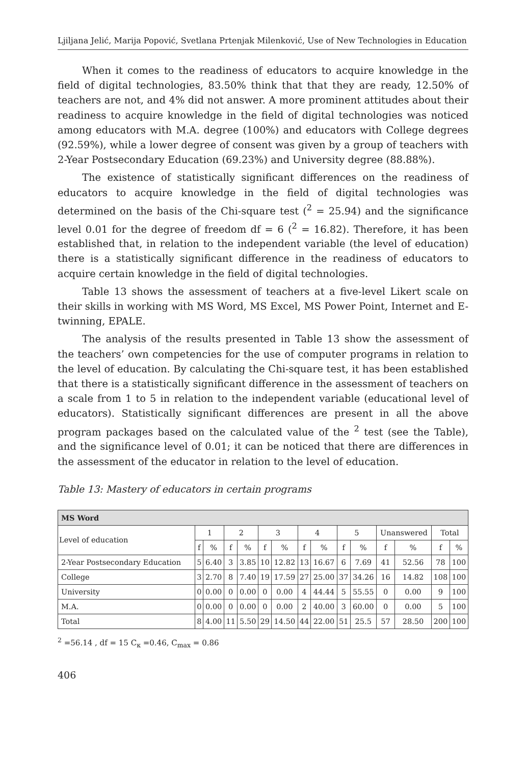Ljiljana Jelić, Marija Popović, Svetlana Prtenjak Milenković, Use of New Technologies in Education
When it comes to the readiness of educators to acquire knowledge in the field of digital technologies, 83.50% think that that they are ready, 12.50% of teachers are not, and 4% did not answer. A more prominent attitudes about their readiness to acquire knowledge in the field of digital technologies was noticed among educators with M.A. degree (100%) and educators with College degrees (92.59%), while a lower degree of consent was given by a group of teachers with 2-Year Postsecondary Education (69.23%) and University degree (88.88%).
The existence of statistically significant differences on the readiness of educators to acquire knowledge in the field of digital technologies was determined on the basis of the Chi-square test (<sup>2</sup> = 25.94) and the significance level 0.01 for the degree of freedom df = 6 (<sup>2</sup> = 16.82). Therefore, it has been established that, in relation to the independent variable (the level of education) there is a statistically significant difference in the readiness of educators to acquire certain knowledge in the field of digital technologies.
Table 13 shows the assessment of teachers at a five-level Likert scale on their skills in working with MS Word, MS Excel, MS Power Point, Internet and E-twinning, EPALE.
The analysis of the results presented in Table 13 show the assessment of the teachers’ own competencies for the use of computer programs in relation to the level of education. By calculating the Chi-square test, it has been established that there is a statistically significant difference in the assessment of teachers on a scale from 1 to 5 in relation to the independent variable (educational level of educators). Statistically significant differences are present in all the above program packages based on the calculated value of the <sup>2</sup> test (see the Table), and the significance level of 0.01; it can be noticed that there are differences in the assessment of the educator in relation to the level of education.
Table 13: Mastery of educators in certain programs
| MS Word | | | | | | | | | | | | | | |
| Level of education | 1 | | 2 | | 3 | | 4 | | 5 | | Unanswered | | Total | |
| | f | % | f | % | f | % | f | % | f | % | f | % | f | % |
| 2-Year Postsecondary Education | 5 | 6.40 | 3 | 3.85 | 10 | 12.82 | 13 | 16.67 | 6 | 7.69 | 41 | 52.56 | 78 | 100 |
| College | 3 | 2.70 | 8 | 7.40 | 19 | 17.59 | 27 | 25.00 | 37 | 34.26 | 16 | 14.82 | 108 | 100 |
| University | 0 | 0.00 | 0 | 0.00 | 0 | 0.00 | 4 | 44.44 | 5 | 55.55 | 0 | 0.00 | 9 | 100 |
| M.A. | 0 | 0.00 | 0 | 0.00 | 0 | 0.00 | 2 | 40.00 | 3 | 60.00 | 0 | 0.00 | 5 | 100 |
| Total | 8 | 4.00 | 11 | 5.50 | 29 | 14.50 | 44 | 22.00 | 51 | 25.5 | 57 | 28.50 | 200 | 100 |
<sup>2</sup> =56.14 , df = 15 C<sub>κ</sub> =0.46, C<sub>max</sub> = 0.86
406